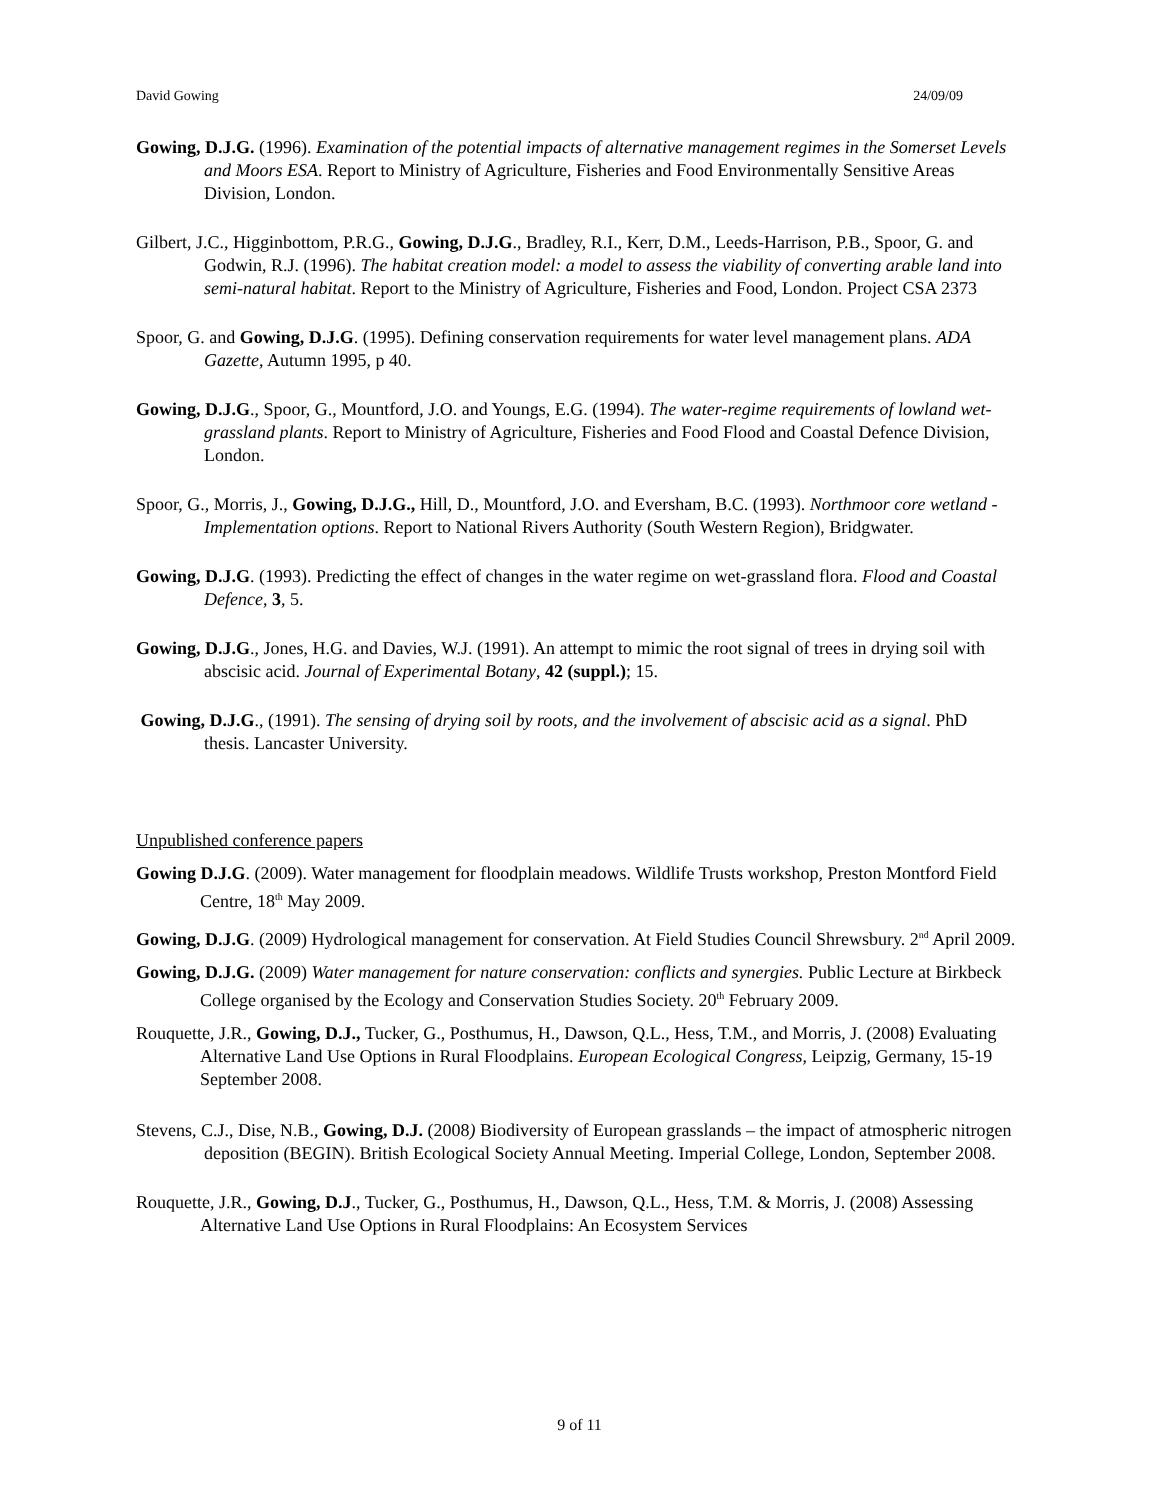David Gowing 24/09/09
Gowing, D.J.G. (1996). Examination of the potential impacts of alternative management regimes in the Somerset Levels and Moors ESA. Report to Ministry of Agriculture, Fisheries and Food Environmentally Sensitive Areas Division, London.
Gilbert, J.C., Higginbottom, P.R.G., Gowing, D.J.G., Bradley, R.I., Kerr, D.M., Leeds-Harrison, P.B., Spoor, G. and Godwin, R.J. (1996). The habitat creation model: a model to assess the viability of converting arable land into semi-natural habitat. Report to the Ministry of Agriculture, Fisheries and Food, London. Project CSA 2373
Spoor, G. and Gowing, D.J.G. (1995). Defining conservation requirements for water level management plans. ADA Gazette, Autumn 1995, p 40.
Gowing, D.J.G., Spoor, G., Mountford, J.O. and Youngs, E.G. (1994). The water-regime requirements of lowland wet-grassland plants. Report to Ministry of Agriculture, Fisheries and Food Flood and Coastal Defence Division, London.
Spoor, G., Morris, J., Gowing, D.J.G., Hill, D., Mountford, J.O. and Eversham, B.C. (1993). Northmoor core wetland - Implementation options. Report to National Rivers Authority (South Western Region), Bridgwater.
Gowing, D.J.G. (1993). Predicting the effect of changes in the water regime on wet-grassland flora. Flood and Coastal Defence, 3, 5.
Gowing, D.J.G., Jones, H.G. and Davies, W.J. (1991). An attempt to mimic the root signal of trees in drying soil with abscisic acid. Journal of Experimental Botany, 42 (suppl.); 15.
Gowing, D.J.G., (1991). The sensing of drying soil by roots, and the involvement of abscisic acid as a signal. PhD thesis. Lancaster University.
Unpublished conference papers
Gowing D.J.G. (2009). Water management for floodplain meadows. Wildlife Trusts workshop, Preston Montford Field Centre, 18<sup>th</sup> May 2009.
Gowing, D.J.G. (2009) Hydrological management for conservation. At Field Studies Council Shrewsbury. 2<sup>nd</sup> April 2009.
Gowing, D.J.G. (2009) Water management for nature conservation: conflicts and synergies. Public Lecture at Birkbeck College organised by the Ecology and Conservation Studies Society. 20<sup>th</sup> February 2009.
Rouquette, J.R., Gowing, D.J., Tucker, G., Posthumus, H., Dawson, Q.L., Hess, T.M., and Morris, J. (2008) Evaluating Alternative Land Use Options in Rural Floodplains. European Ecological Congress, Leipzig, Germany, 15-19 September 2008.
Stevens, C.J., Dise, N.B., Gowing, D.J. (2008) Biodiversity of European grasslands – the impact of atmospheric nitrogen deposition (BEGIN). British Ecological Society Annual Meeting. Imperial College, London, September 2008.
Rouquette, J.R., Gowing, D.J., Tucker, G., Posthumus, H., Dawson, Q.L., Hess, T.M. & Morris, J. (2008) Assessing Alternative Land Use Options in Rural Floodplains: An Ecosystem Services
9 of 11